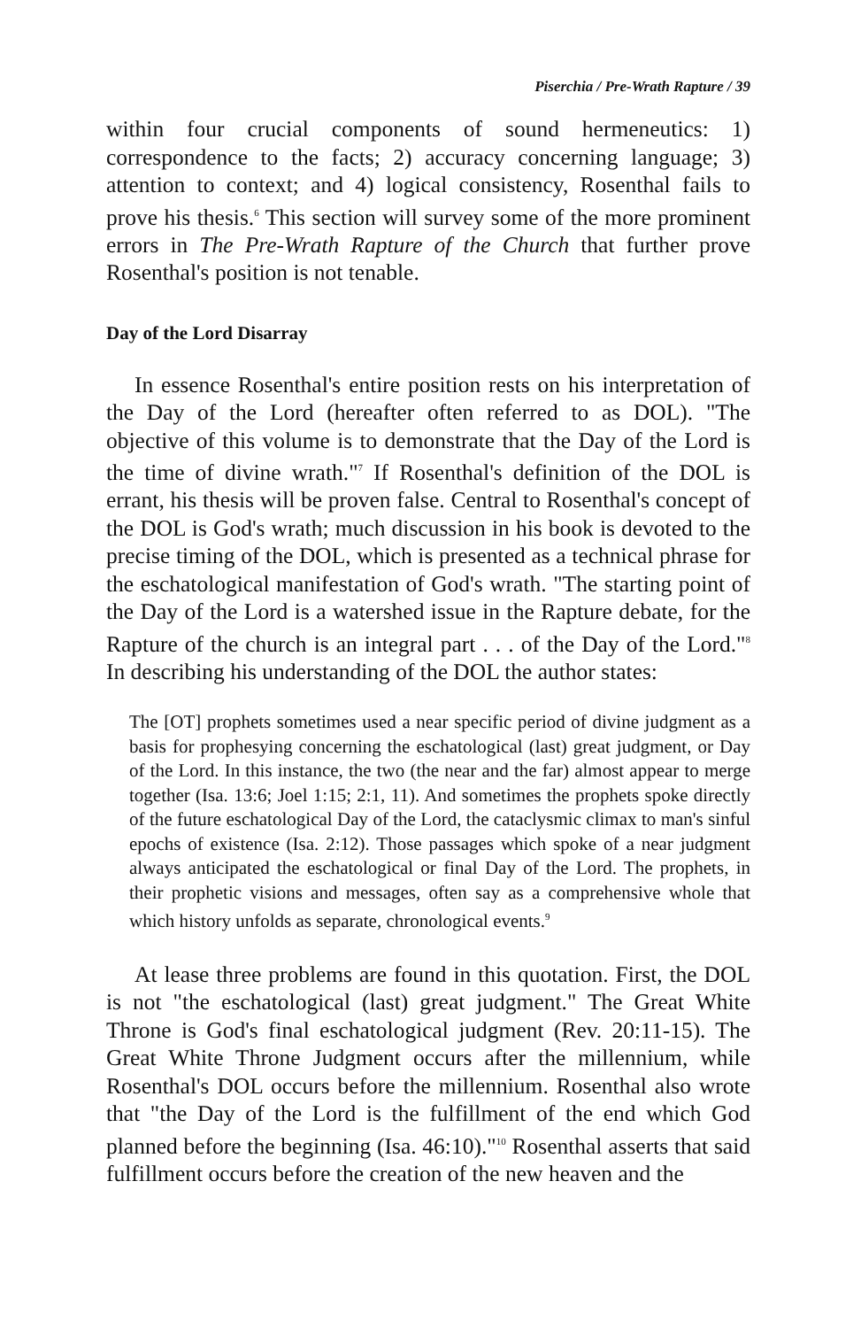Piserchia / Pre-Wrath Rapture / 39
within four crucial components of sound hermeneutics: 1) correspondence to the facts; 2) accuracy concerning language; 3) attention to context; and 4) logical consistency, Rosenthal fails to prove his thesis.<sup>6</sup> This section will survey some of the more prominent errors in The Pre-Wrath Rapture of the Church that further prove Rosenthal's position is not tenable.
Day of the Lord Disarray
In essence Rosenthal's entire position rests on his interpretation of the Day of the Lord (hereafter often referred to as DOL). "The objective of this volume is to demonstrate that the Day of the Lord is the time of divine wrath."<sup>7</sup> If Rosenthal's definition of the DOL is errant, his thesis will be proven false. Central to Rosenthal's concept of the DOL is God's wrath; much discussion in his book is devoted to the precise timing of the DOL, which is presented as a technical phrase for the eschatological manifestation of God's wrath. "The starting point of the Day of the Lord is a watershed issue in the Rapture debate, for the Rapture of the church is an integral part . . . of the Day of the Lord."<sup>8</sup> In describing his understanding of the DOL the author states:
The [OT] prophets sometimes used a near specific period of divine judgment as a basis for prophesying concerning the eschatological (last) great judgment, or Day of the Lord. In this instance, the two (the near and the far) almost appear to merge together (Isa. 13:6; Joel 1:15; 2:1, 11). And sometimes the prophets spoke directly of the future eschatological Day of the Lord, the cataclysmic climax to man's sinful epochs of existence (Isa. 2:12). Those passages which spoke of a near judgment always anticipated the eschatological or final Day of the Lord. The prophets, in their prophetic visions and messages, often say as a comprehensive whole that which history unfolds as separate, chronological events.<sup>9</sup>
At lease three problems are found in this quotation. First, the DOL is not "the eschatological (last) great judgment." The Great White Throne is God's final eschatological judgment (Rev. 20:11-15). The Great White Throne Judgment occurs after the millennium, while Rosenthal's DOL occurs before the millennium. Rosenthal also wrote that "the Day of the Lord is the fulfillment of the end which God planned before the beginning (Isa. 46:10)."<sup>10</sup> Rosenthal asserts that said fulfillment occurs before the creation of the new heaven and the